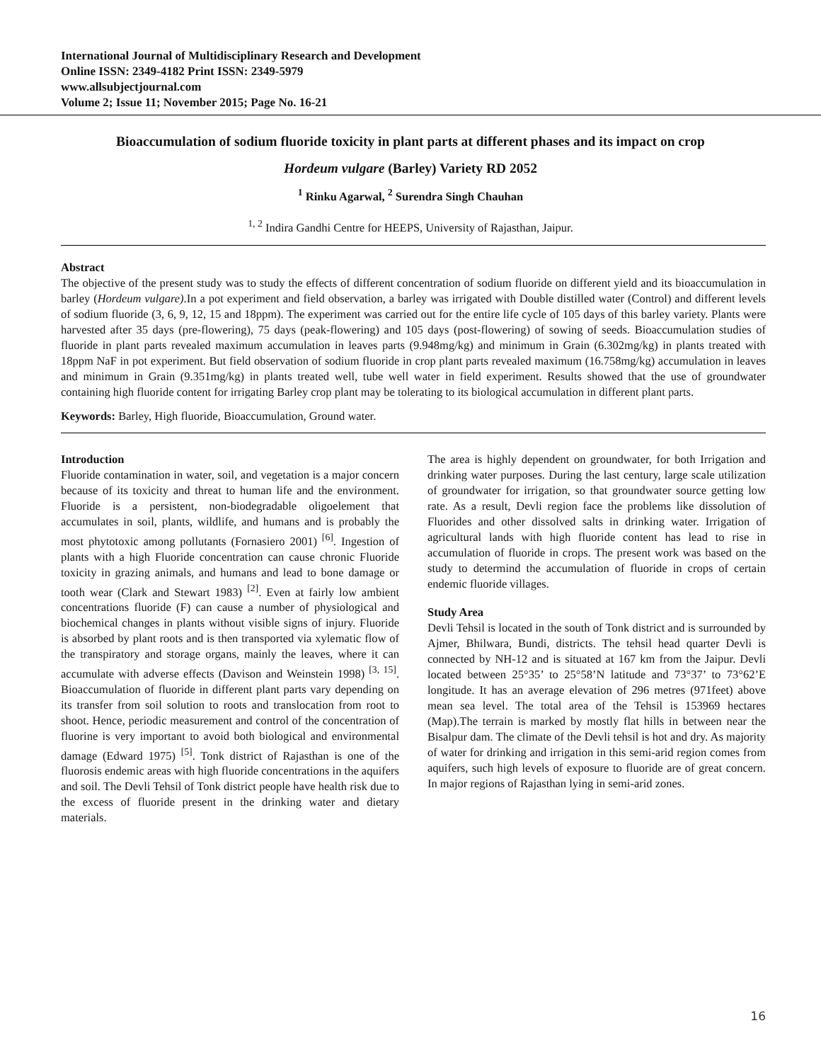International Journal of Multidisciplinary Research and Development
Online ISSN: 2349-4182 Print ISSN: 2349-5979
www.allsubjectjournal.com
Volume 2; Issue 11; November 2015; Page No. 16-21
Bioaccumulation of sodium fluoride toxicity in plant parts at different phases and its impact on crop
Hordeum vulgare (Barley) Variety RD 2052
<sup>1</sup> Rinku Agarwal, <sup>2</sup> Surendra Singh Chauhan
<sup>1, 2</sup> Indira Gandhi Centre for HEEPS, University of Rajasthan, Jaipur.
Abstract
The objective of the present study was to study the effects of different concentration of sodium fluoride on different yield and its bioaccumulation in barley (Hordeum vulgare).In a pot experiment and field observation, a barley was irrigated with Double distilled water (Control) and different levels of sodium fluoride (3, 6, 9, 12, 15 and 18ppm). The experiment was carried out for the entire life cycle of 105 days of this barley variety. Plants were harvested after 35 days (pre-flowering), 75 days (peak-flowering) and 105 days (post-flowering) of sowing of seeds. Bioaccumulation studies of fluoride in plant parts revealed maximum accumulation in leaves parts (9.948mg/kg) and minimum in Grain (6.302mg/kg) in plants treated with 18ppm NaF in pot experiment. But field observation of sodium fluoride in crop plant parts revealed maximum (16.758mg/kg) accumulation in leaves and minimum in Grain (9.351mg/kg) in plants treated well, tube well water in field experiment. Results showed that the use of groundwater containing high fluoride content for irrigating Barley crop plant may be tolerating to its biological accumulation in different plant parts.
Keywords: Barley, High fluoride, Bioaccumulation, Ground water.
Introduction
Fluoride contamination in water, soil, and vegetation is a major concern because of its toxicity and threat to human life and the environment. Fluoride is a persistent, non-biodegradable oligoelement that accumulates in soil, plants, wildlife, and humans and is probably the most phytotoxic among pollutants (Fornasiero 2001) <sup>[6]</sup>. Ingestion of plants with a high Fluoride concentration can cause chronic Fluoride toxicity in grazing animals, and humans and lead to bone damage or tooth wear (Clark and Stewart 1983) <sup>[2]</sup>. Even at fairly low ambient concentrations fluoride (F) can cause a number of physiological and biochemical changes in plants without visible signs of injury. Fluoride is absorbed by plant roots and is then transported via xylematic flow of the transpiratory and storage organs, mainly the leaves, where it can accumulate with adverse effects (Davison and Weinstein 1998) <sup>[3, 15]</sup>. Bioaccumulation of fluoride in different plant parts vary depending on its transfer from soil solution to roots and translocation from root to shoot. Hence, periodic measurement and control of the concentration of fluorine is very important to avoid both biological and environmental damage (Edward 1975) <sup>[5]</sup>. Tonk district of Rajasthan is one of the fluorosis endemic areas with high fluoride concentrations in the aquifers and soil. The Devli Tehsil of Tonk district people have health risk due to the excess of fluoride present in the drinking water and dietary materials.
The area is highly dependent on groundwater, for both Irrigation and drinking water purposes. During the last century, large scale utilization of groundwater for irrigation, so that groundwater source getting low rate. As a result, Devli region face the problems like dissolution of Fluorides and other dissolved salts in drinking water. Irrigation of agricultural lands with high fluoride content has lead to rise in accumulation of fluoride in crops. The present work was based on the study to determind the accumulation of fluoride in crops of certain endemic fluoride villages.
Study Area
Devli Tehsil is located in the south of Tonk district and is surrounded by Ajmer, Bhilwara, Bundi, districts. The tehsil head quarter Devli is connected by NH-12 and is situated at 167 km from the Jaipur. Devli located between 25°35’ to 25°58’N latitude and 73°37’ to 73°62’E longitude. It has an average elevation of 296 metres (971feet) above mean sea level. The total area of the Tehsil is 153969 hectares (Map).The terrain is marked by mostly flat hills in between near the Bisalpur dam. The climate of the Devli tehsil is hot and dry. As majority of water for drinking and irrigation in this semi-arid region comes from aquifers, such high levels of exposure to fluoride are of great concern. In major regions of Rajasthan lying in semi-arid zones.
16